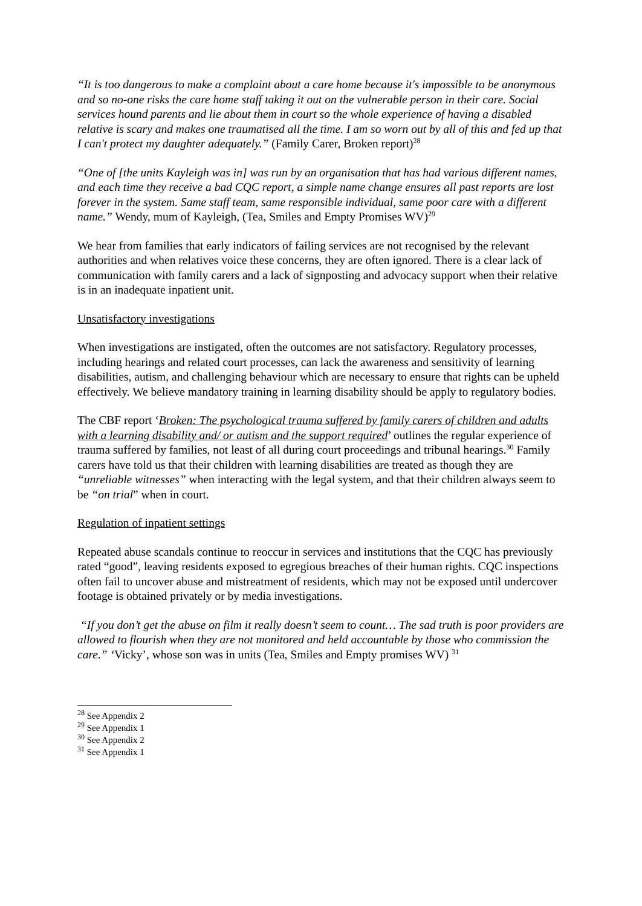“It is too dangerous to make a complaint about a care home because it's impossible to be anonymous and so no-one risks the care home staff taking it out on the vulnerable person in their care. Social services hound parents and lie about them in court so the whole experience of having a disabled relative is scary and makes one traumatised all the time. I am so worn out by all of this and fed up that I can't protect my daughter adequately.” (Family Carer, Broken report)<sup>28</sup>
“One of [the units Kayleigh was in] was run by an organisation that has had various different names, and each time they receive a bad CQC report, a simple name change ensures all past reports are lost forever in the system. Same staff team, same responsible individual, same poor care with a different name.” Wendy, mum of Kayleigh, (Tea, Smiles and Empty Promises WV)<sup>29</sup>
We hear from families that early indicators of failing services are not recognised by the relevant authorities and when relatives voice these concerns, they are often ignored. There is a clear lack of communication with family carers and a lack of signposting and advocacy support when their relative is in an inadequate inpatient unit.
Unsatisfactory investigations
When investigations are instigated, often the outcomes are not satisfactory. Regulatory processes, including hearings and related court processes, can lack the awareness and sensitivity of learning disabilities, autism, and challenging behaviour which are necessary to ensure that rights can be upheld effectively. We believe mandatory training in learning disability should be apply to regulatory bodies.
The CBF report ‘Broken: The psychological trauma suffered by family carers of children and adults with a learning disability and/ or autism and the support required’ outlines the regular experience of trauma suffered by families, not least of all during court proceedings and tribunal hearings.<sup>30</sup> Family carers have told us that their children with learning disabilities are treated as though they are “unreliable witnesses” when interacting with the legal system, and that their children always seem to be “on trial” when in court.
Regulation of inpatient settings
Repeated abuse scandals continue to reoccur in services and institutions that the CQC has previously rated “good”, leaving residents exposed to egregious breaches of their human rights. CQC inspections often fail to uncover abuse and mistreatment of residents, which may not be exposed until undercover footage is obtained privately or by media investigations.
“If you don’t get the abuse on film it really doesn’t seem to count… The sad truth is poor providers are allowed to flourish when they are not monitored and held accountable by those who commission the care.” ‘Vicky’, whose son was in units (Tea, Smiles and Empty promises WV) <sup>31</sup>
<sup>28</sup> See Appendix 2
<sup>29</sup> See Appendix 1
<sup>30</sup> See Appendix 2
<sup>31</sup> See Appendix 1